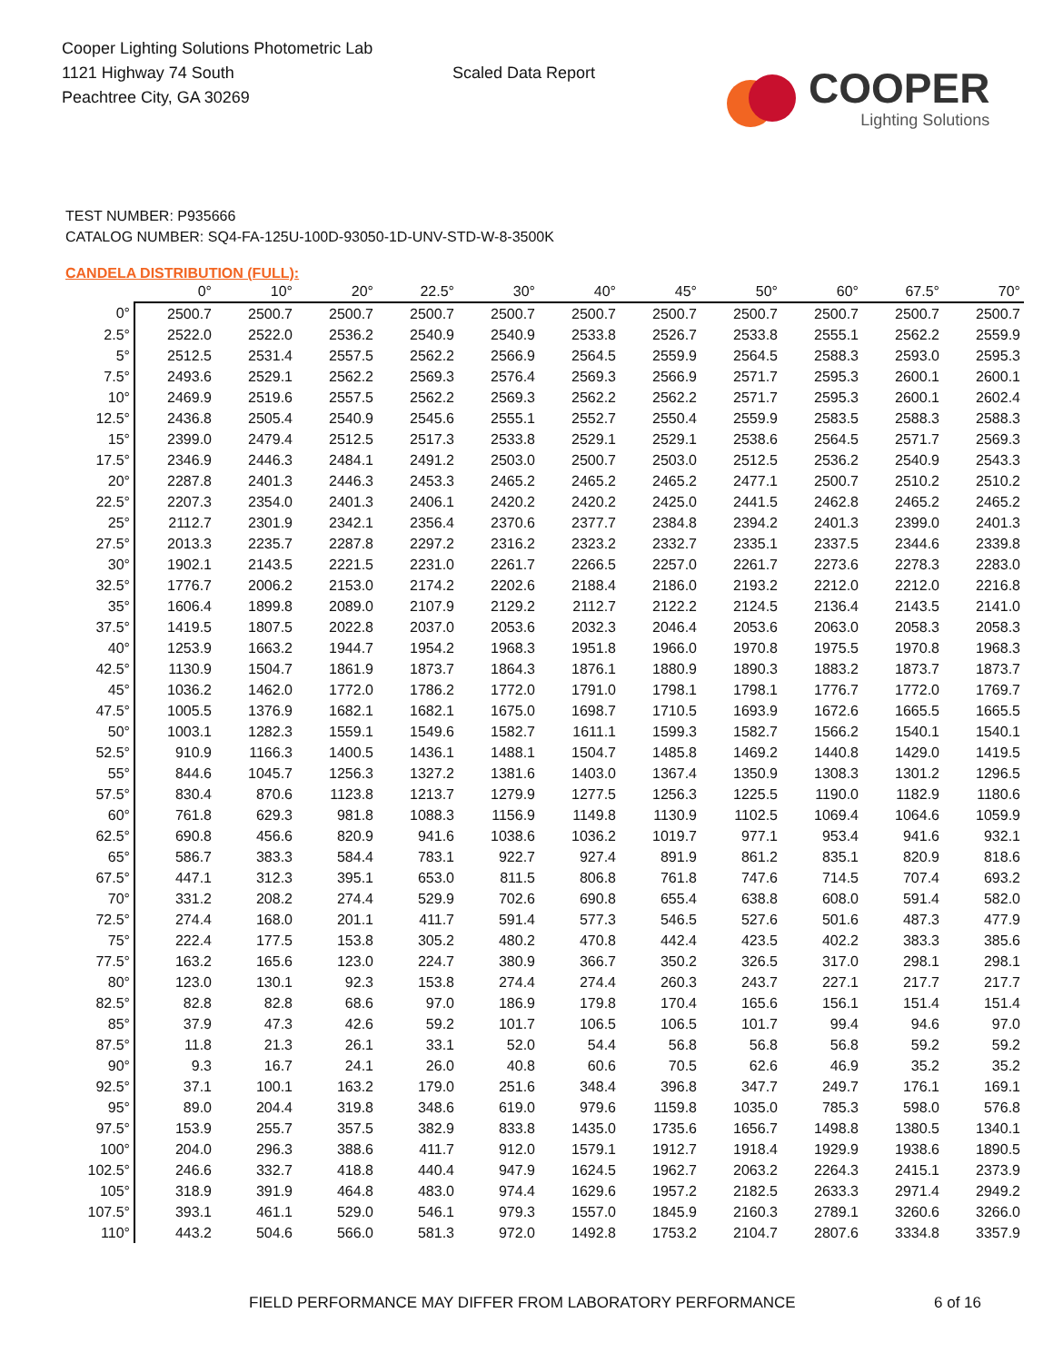Cooper Lighting Solutions Photometric Lab
1121 Highway 74 South
Peachtree City, GA 30269
Scaled Data Report
COOPER
Lighting Solutions
TEST NUMBER: P935666
CATALOG NUMBER: SQ4-FA-125U-100D-93050-1D-UNV-STD-W-8-3500K
CANDELA DISTRIBUTION (FULL):
| | 0° | 10° | 20° | 22.5° | 30° | 40° | 45° | 50° | 60° | 67.5° | 70° |
| --- | --- | --- | --- | --- | --- | --- | --- | --- | --- | --- | --- |
| 0° | 2500.7 | 2500.7 | 2500.7 | 2500.7 | 2500.7 | 2500.7 | 2500.7 | 2500.7 | 2500.7 | 2500.7 | 2500.7 |
| 2.5° | 2522.0 | 2522.0 | 2536.2 | 2540.9 | 2540.9 | 2533.8 | 2526.7 | 2533.8 | 2555.1 | 2562.2 | 2559.9 |
| 5° | 2512.5 | 2531.4 | 2557.5 | 2562.2 | 2566.9 | 2564.5 | 2559.9 | 2564.5 | 2588.3 | 2593.0 | 2595.3 |
| 7.5° | 2493.6 | 2529.1 | 2562.2 | 2569.3 | 2576.4 | 2569.3 | 2566.9 | 2571.7 | 2595.3 | 2600.1 | 2600.1 |
| 10° | 2469.9 | 2519.6 | 2557.5 | 2562.2 | 2569.3 | 2562.2 | 2562.2 | 2571.7 | 2595.3 | 2600.1 | 2602.4 |
| 12.5° | 2436.8 | 2505.4 | 2540.9 | 2545.6 | 2555.1 | 2552.7 | 2550.4 | 2559.9 | 2583.5 | 2588.3 | 2588.3 |
| 15° | 2399.0 | 2479.4 | 2512.5 | 2517.3 | 2533.8 | 2529.1 | 2529.1 | 2538.6 | 2564.5 | 2571.7 | 2569.3 |
| 17.5° | 2346.9 | 2446.3 | 2484.1 | 2491.2 | 2503.0 | 2500.7 | 2503.0 | 2512.5 | 2536.2 | 2540.9 | 2543.3 |
| 20° | 2287.8 | 2401.3 | 2446.3 | 2453.3 | 2465.2 | 2465.2 | 2465.2 | 2477.1 | 2500.7 | 2510.2 | 2510.2 |
| 22.5° | 2207.3 | 2354.0 | 2401.3 | 2406.1 | 2420.2 | 2420.2 | 2425.0 | 2441.5 | 2462.8 | 2465.2 | 2465.2 |
| 25° | 2112.7 | 2301.9 | 2342.1 | 2356.4 | 2370.6 | 2377.7 | 2384.8 | 2394.2 | 2401.3 | 2399.0 | 2401.3 |
| 27.5° | 2013.3 | 2235.7 | 2287.8 | 2297.2 | 2316.2 | 2323.2 | 2332.7 | 2335.1 | 2337.5 | 2344.6 | 2339.8 |
| 30° | 1902.1 | 2143.5 | 2221.5 | 2231.0 | 2261.7 | 2266.5 | 2257.0 | 2261.7 | 2273.6 | 2278.3 | 2283.0 |
| 32.5° | 1776.7 | 2006.2 | 2153.0 | 2174.2 | 2202.6 | 2188.4 | 2186.0 | 2193.2 | 2212.0 | 2212.0 | 2216.8 |
| 35° | 1606.4 | 1899.8 | 2089.0 | 2107.9 | 2129.2 | 2112.7 | 2122.2 | 2124.5 | 2136.4 | 2143.5 | 2141.0 |
| 37.5° | 1419.5 | 1807.5 | 2022.8 | 2037.0 | 2053.6 | 2032.3 | 2046.4 | 2053.6 | 2063.0 | 2058.3 | 2058.3 |
| 40° | 1253.9 | 1663.2 | 1944.7 | 1954.2 | 1968.3 | 1951.8 | 1966.0 | 1970.8 | 1975.5 | 1970.8 | 1968.3 |
| 42.5° | 1130.9 | 1504.7 | 1861.9 | 1873.7 | 1864.3 | 1876.1 | 1880.9 | 1890.3 | 1883.2 | 1873.7 | 1873.7 |
| 45° | 1036.2 | 1462.0 | 1772.0 | 1786.2 | 1772.0 | 1791.0 | 1798.1 | 1798.1 | 1776.7 | 1772.0 | 1769.7 |
| 47.5° | 1005.5 | 1376.9 | 1682.1 | 1682.1 | 1675.0 | 1698.7 | 1710.5 | 1693.9 | 1672.6 | 1665.5 | 1665.5 |
| 50° | 1003.1 | 1282.3 | 1559.1 | 1549.6 | 1582.7 | 1611.1 | 1599.3 | 1582.7 | 1566.2 | 1540.1 | 1540.1 |
| 52.5° | 910.9 | 1166.3 | 1400.5 | 1436.1 | 1488.1 | 1504.7 | 1485.8 | 1469.2 | 1440.8 | 1429.0 | 1419.5 |
| 55° | 844.6 | 1045.7 | 1256.3 | 1327.2 | 1381.6 | 1403.0 | 1367.4 | 1350.9 | 1308.3 | 1301.2 | 1296.5 |
| 57.5° | 830.4 | 870.6 | 1123.8 | 1213.7 | 1279.9 | 1277.5 | 1256.3 | 1225.5 | 1190.0 | 1182.9 | 1180.6 |
| 60° | 761.8 | 629.3 | 981.8 | 1088.3 | 1156.9 | 1149.8 | 1130.9 | 1102.5 | 1069.4 | 1064.6 | 1059.9 |
| 62.5° | 690.8 | 456.6 | 820.9 | 941.6 | 1038.6 | 1036.2 | 1019.7 | 977.1 | 953.4 | 941.6 | 932.1 |
| 65° | 586.7 | 383.3 | 584.4 | 783.1 | 922.7 | 927.4 | 891.9 | 861.2 | 835.1 | 820.9 | 818.6 |
| 67.5° | 447.1 | 312.3 | 395.1 | 653.0 | 811.5 | 806.8 | 761.8 | 747.6 | 714.5 | 707.4 | 693.2 |
| 70° | 331.2 | 208.2 | 274.4 | 529.9 | 702.6 | 690.8 | 655.4 | 638.8 | 608.0 | 591.4 | 582.0 |
| 72.5° | 274.4 | 168.0 | 201.1 | 411.7 | 591.4 | 577.3 | 546.5 | 527.6 | 501.6 | 487.3 | 477.9 |
| 75° | 222.4 | 177.5 | 153.8 | 305.2 | 480.2 | 470.8 | 442.4 | 423.5 | 402.2 | 383.3 | 385.6 |
| 77.5° | 163.2 | 165.6 | 123.0 | 224.7 | 380.9 | 366.7 | 350.2 | 326.5 | 317.0 | 298.1 | 298.1 |
| 80° | 123.0 | 130.1 | 92.3 | 153.8 | 274.4 | 274.4 | 260.3 | 243.7 | 227.1 | 217.7 | 217.7 |
| 82.5° | 82.8 | 82.8 | 68.6 | 97.0 | 186.9 | 179.8 | 170.4 | 165.6 | 156.1 | 151.4 | 151.4 |
| 85° | 37.9 | 47.3 | 42.6 | 59.2 | 101.7 | 106.5 | 106.5 | 101.7 | 99.4 | 94.6 | 97.0 |
| 87.5° | 11.8 | 21.3 | 26.1 | 33.1 | 52.0 | 54.4 | 56.8 | 56.8 | 56.8 | 59.2 | 59.2 |
| 90° | 9.3 | 16.7 | 24.1 | 26.0 | 40.8 | 60.6 | 70.5 | 62.6 | 46.9 | 35.2 | 35.2 |
| 92.5° | 37.1 | 100.1 | 163.2 | 179.0 | 251.6 | 348.4 | 396.8 | 347.7 | 249.7 | 176.1 | 169.1 |
| 95° | 89.0 | 204.4 | 319.8 | 348.6 | 619.0 | 979.6 | 1159.8 | 1035.0 | 785.3 | 598.0 | 576.8 |
| 97.5° | 153.9 | 255.7 | 357.5 | 382.9 | 833.8 | 1435.0 | 1735.6 | 1656.7 | 1498.8 | 1380.5 | 1340.1 |
| 100° | 204.0 | 296.3 | 388.6 | 411.7 | 912.0 | 1579.1 | 1912.7 | 1918.4 | 1929.9 | 1938.6 | 1890.5 |
| 102.5° | 246.6 | 332.7 | 418.8 | 440.4 | 947.9 | 1624.5 | 1962.7 | 2063.2 | 2264.3 | 2415.1 | 2373.9 |
| 105° | 318.9 | 391.9 | 464.8 | 483.0 | 974.4 | 1629.6 | 1957.2 | 2182.5 | 2633.3 | 2971.4 | 2949.2 |
| 107.5° | 393.1 | 461.1 | 529.0 | 546.1 | 979.3 | 1557.0 | 1845.9 | 2160.3 | 2789.1 | 3260.6 | 3266.0 |
| 110° | 443.2 | 504.6 | 566.0 | 581.3 | 972.0 | 1492.8 | 1753.2 | 2104.7 | 2807.6 | 3334.8 | 3357.9 |
FIELD PERFORMANCE MAY DIFFER FROM LABORATORY PERFORMANCE
6 of 16